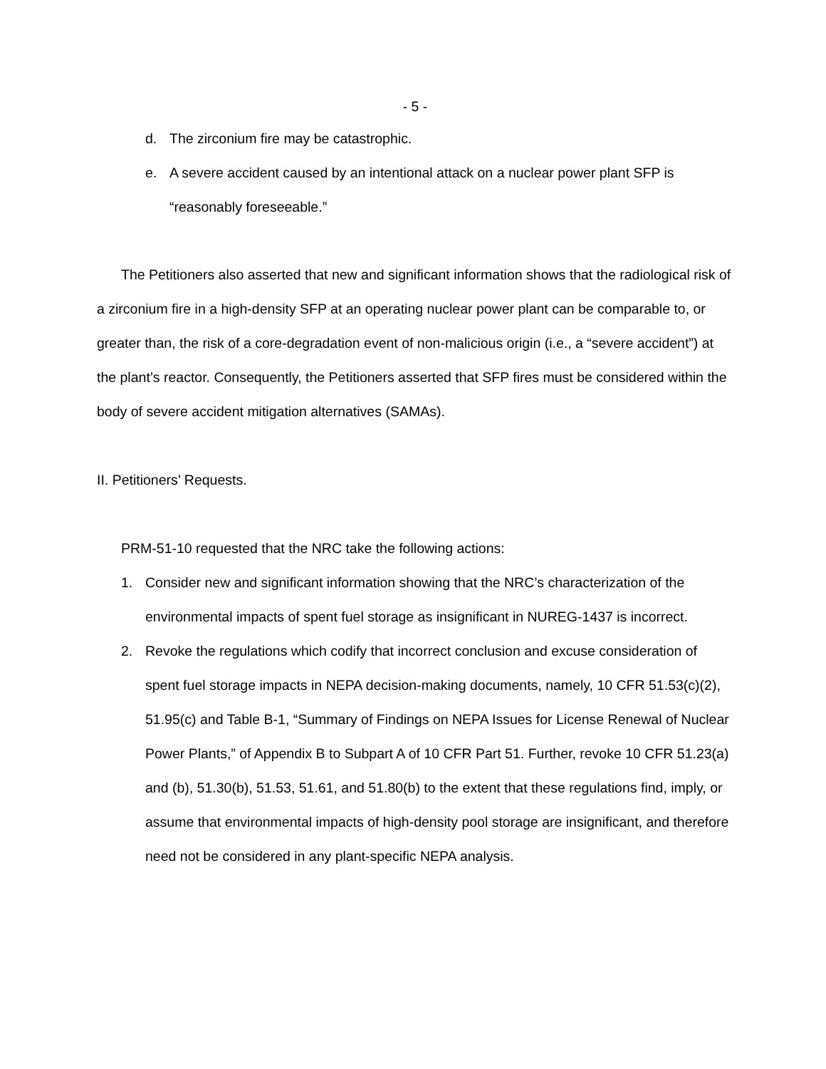- 5 -
d. The zirconium fire may be catastrophic.
e. A severe accident caused by an intentional attack on a nuclear power plant SFP is “reasonably foreseeable.”
The Petitioners also asserted that new and significant information shows that the radiological risk of a zirconium fire in a high-density SFP at an operating nuclear power plant can be comparable to, or greater than, the risk of a core-degradation event of non-malicious origin (i.e., a “severe accident”) at the plant’s reactor. Consequently, the Petitioners asserted that SFP fires must be considered within the body of severe accident mitigation alternatives (SAMAs).
II. Petitioners’ Requests.
PRM-51-10 requested that the NRC take the following actions:
1. Consider new and significant information showing that the NRC’s characterization of the environmental impacts of spent fuel storage as insignificant in NUREG-1437 is incorrect.
2. Revoke the regulations which codify that incorrect conclusion and excuse consideration of spent fuel storage impacts in NEPA decision-making documents, namely, 10 CFR 51.53(c)(2), 51.95(c) and Table B-1, “Summary of Findings on NEPA Issues for License Renewal of Nuclear Power Plants,” of Appendix B to Subpart A of 10 CFR Part 51. Further, revoke 10 CFR 51.23(a) and (b), 51.30(b), 51.53, 51.61, and 51.80(b) to the extent that these regulations find, imply, or assume that environmental impacts of high-density pool storage are insignificant, and therefore need not be considered in any plant-specific NEPA analysis.